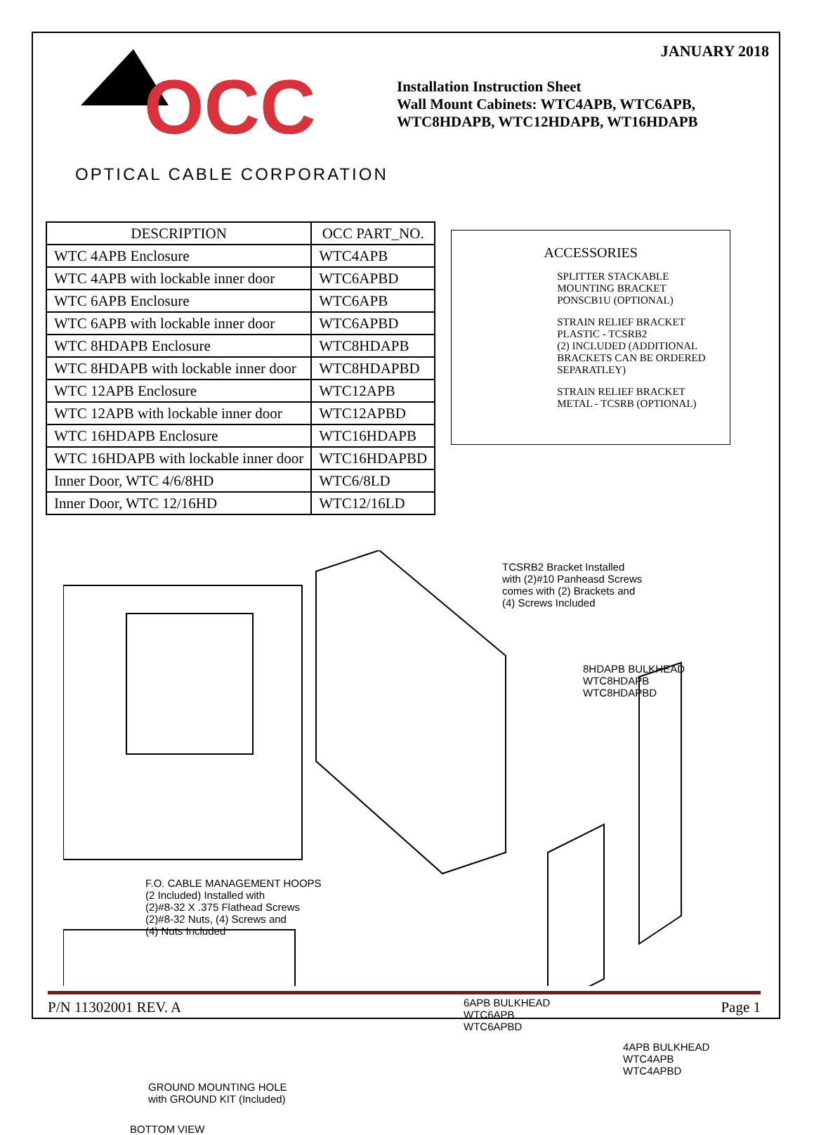OCC
OPTICAL CABLE CORPORATION
JANUARY 2018
Installation Instruction Sheet
Wall Mount Cabinets: WTC4APB, WTC6APB, WTC8HDAPB, WTC12HDAPB, WT16HDAPB
| DESCRIPTION | OCC PART_NO. |
| --- | --- |
| WTC 4APB Enclosure | WTC4APB |
| WTC 4APB with lockable inner door | WTC6APBD |
| WTC 6APB Enclosure | WTC6APB |
| WTC 6APB with lockable inner door | WTC6APBD |
| WTC 8HDAPB Enclosure | WTC8HDAPB |
| WTC 8HDAPB with lockable inner door | WTC8HDAPBD |
| WTC 12APB Enclosure | WTC12APB |
| WTC 12APB with lockable inner door | WTC12APBD |
| WTC 16HDAPB Enclosure | WTC16HDAPB |
| WTC 16HDAPB with lockable inner door | WTC16HDAPBD |
| Inner Door, WTC 4/6/8HD | WTC6/8LD |
| Inner Door, WTC 12/16HD | WTC12/16LD |
ACCESSORIES
SPLITTER STACKABLE MOUNTING BRACKET PONSCB1U (OPTIONAL)
STRAIN RELIEF BRACKET PLASTIC - TCSRB2
(2) INCLUDED (ADDITIONAL BRACKETS CAN BE ORDERED SEPARATLEY)
STRAIN RELIEF BRACKET METAL - TCSRB (OPTIONAL)
TCSRB2 Bracket Installed
with (2)#10 Panheasd Screws
comes with (2) Brackets and
(4) Screws Included
8HDAPB BULKHEAD
WTC8HDAPB
WTC8HDAPBD
F.O. CABLE MANAGEMENT HOOPS
(2 Included) Installed with
(2)#8-32 X .375 Flathead Screws
(2)#8-32 Nuts, (4) Screws and
(4) Nuts Included
6APB BULKHEAD
WTC6APB
WTC6APBD
4APB BULKHEAD
WTC4APB
WTC4APBD
GROUND MOUNTING HOLE
with GROUND KIT (Included)
BOTTOM VIEW
P/N 11302001 REV. A Page 1